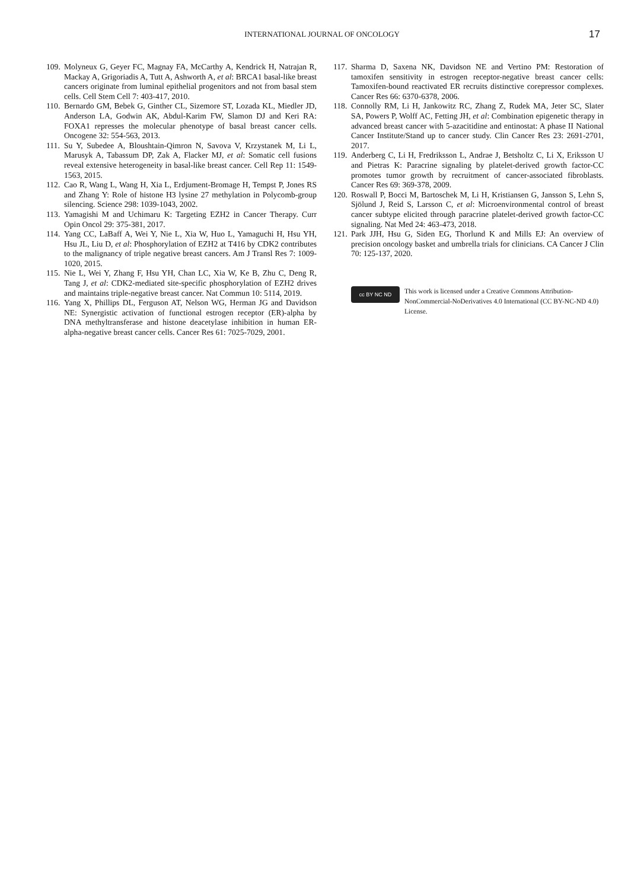INTERNATIONAL JOURNAL OF ONCOLOGY
17
109. Molyneux G, Geyer FC, Magnay FA, McCarthy A, Kendrick H, Natrajan R, Mackay A, Grigoriadis A, Tutt A, Ashworth A, et al: BRCA1 basal-like breast cancers originate from luminal epithelial progenitors and not from basal stem cells. Cell Stem Cell 7: 403-417, 2010.
110. Bernardo GM, Bebek G, Ginther CL, Sizemore ST, Lozada KL, Miedler JD, Anderson LA, Godwin AK, Abdul-Karim FW, Slamon DJ and Keri RA: FOXA1 represses the molecular phenotype of basal breast cancer cells. Oncogene 32: 554-563, 2013.
111. Su Y, Subedee A, Bloushtain-Qimron N, Savova V, Krzystanek M, Li L, Marusyk A, Tabassum DP, Zak A, Flacker MJ, et al: Somatic cell fusions reveal extensive heterogeneity in basal-like breast cancer. Cell Rep 11: 1549-1563, 2015.
112. Cao R, Wang L, Wang H, Xia L, Erdjument-Bromage H, Tempst P, Jones RS and Zhang Y: Role of histone H3 lysine 27 methylation in Polycomb-group silencing. Science 298: 1039-1043, 2002.
113. Yamagishi M and Uchimaru K: Targeting EZH2 in Cancer Therapy. Curr Opin Oncol 29: 375-381, 2017.
114. Yang CC, LaBaff A, Wei Y, Nie L, Xia W, Huo L, Yamaguchi H, Hsu YH, Hsu JL, Liu D, et al: Phosphorylation of EZH2 at T416 by CDK2 contributes to the malignancy of triple negative breast cancers. Am J Transl Res 7: 1009-1020, 2015.
115. Nie L, Wei Y, Zhang F, Hsu YH, Chan LC, Xia W, Ke B, Zhu C, Deng R, Tang J, et al: CDK2-mediated site-specific phosphorylation of EZH2 drives and maintains triple-negative breast cancer. Nat Commun 10: 5114, 2019.
116. Yang X, Phillips DL, Ferguson AT, Nelson WG, Herman JG and Davidson NE: Synergistic activation of functional estrogen receptor (ER)-alpha by DNA methyltransferase and histone deacetylase inhibition in human ER-alpha-negative breast cancer cells. Cancer Res 61: 7025-7029, 2001.
117. Sharma D, Saxena NK, Davidson NE and Vertino PM: Restoration of tamoxifen sensitivity in estrogen receptor-negative breast cancer cells: Tamoxifen-bound reactivated ER recruits distinctive corepressor complexes. Cancer Res 66: 6370-6378, 2006.
118. Connolly RM, Li H, Jankowitz RC, Zhang Z, Rudek MA, Jeter SC, Slater SA, Powers P, Wolff AC, Fetting JH, et al: Combination epigenetic therapy in advanced breast cancer with 5-azacitidine and entinostat: A phase II National Cancer Institute/Stand up to cancer study. Clin Cancer Res 23: 2691-2701, 2017.
119. Anderberg C, Li H, Fredriksson L, Andrae J, Betsholtz C, Li X, Eriksson U and Pietras K: Paracrine signaling by platelet-derived growth factor-CC promotes tumor growth by recruitment of cancer-associated fibroblasts. Cancer Res 69: 369-378, 2009.
120. Roswall P, Bocci M, Bartoschek M, Li H, Kristiansen G, Jansson S, Lehn S, Sjölund J, Reid S, Larsson C, et al: Microenvironmental control of breast cancer subtype elicited through paracrine platelet-derived growth factor-CC signaling. Nat Med 24: 463-473, 2018.
121. Park JJH, Hsu G, Siden EG, Thorlund K and Mills EJ: An overview of precision oncology basket and umbrella trials for clinicians. CA Cancer J Clin 70: 125-137, 2020.
cc BY NC ND
This work is licensed under a Creative Commons Attribution-NonCommercial-NoDerivatives 4.0 International (CC BY-NC-ND 4.0) License.